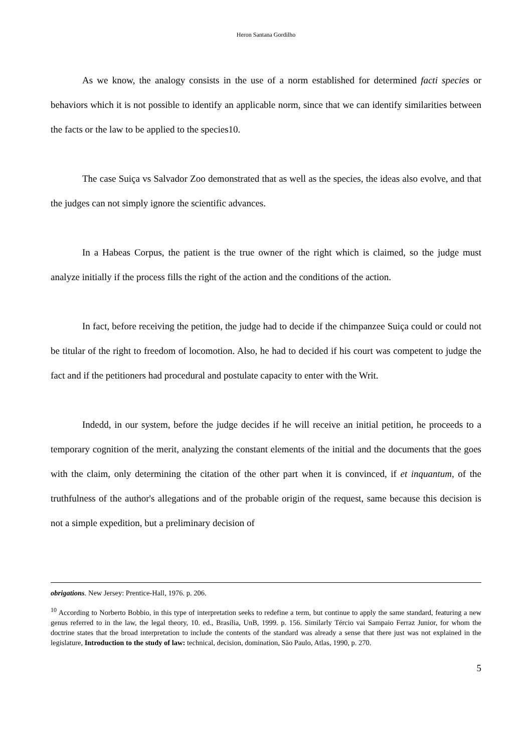Heron Santana Gordilho
As we know, the analogy consists in the use of a norm established for determined facti species or behaviors which it is not possible to identify an applicable norm, since that we can identify similarities between the facts or the law to be applied to the species10.
The case Suiça vs Salvador Zoo demonstrated that as well as the species, the ideas also evolve, and that the judges can not simply ignore the scientific advances.
In a Habeas Corpus, the patient is the true owner of the right which is claimed, so the judge must analyze initially if the process fills the right of the action and the conditions of the action.
In fact, before receiving the petition, the judge had to decide if the chimpanzee Suiça could or could not be titular of the right to freedom of locomotion. Also, he had to decided if his court was competent to judge the fact and if the petitioners had procedural and postulate capacity to enter with the Writ.
Indedd, in our system, before the judge decides if he will receive an initial petition, he proceeds to a temporary cognition of the merit, analyzing the constant elements of the initial and the documents that the goes with the claim, only determining the citation of the other part when it is convinced, if et inquantum, of the truthfulness of the author's allegations and of the probable origin of the request, same because this decision is not a simple expedition, but a preliminary decision of
obrigations. New Jersey: Prentice-Hall, 1976. p. 206.
<sup>10</sup> According to Norberto Bobbio, in this type of interpretation seeks to redefine a term, but continue to apply the same standard, featuring a new genus referred to in the law, the legal theory, 10. ed., Brasília, UnB, 1999. p. 156. Similarly Tércio vai Sampaio Ferraz Junior, for whom the doctrine states that the broad interpretation to include the contents of the standard was already a sense that there just was not explained in the legislature, Introduction to the study of law: technical, decision, domination, São Paulo, Atlas, 1990, p. 270.
5